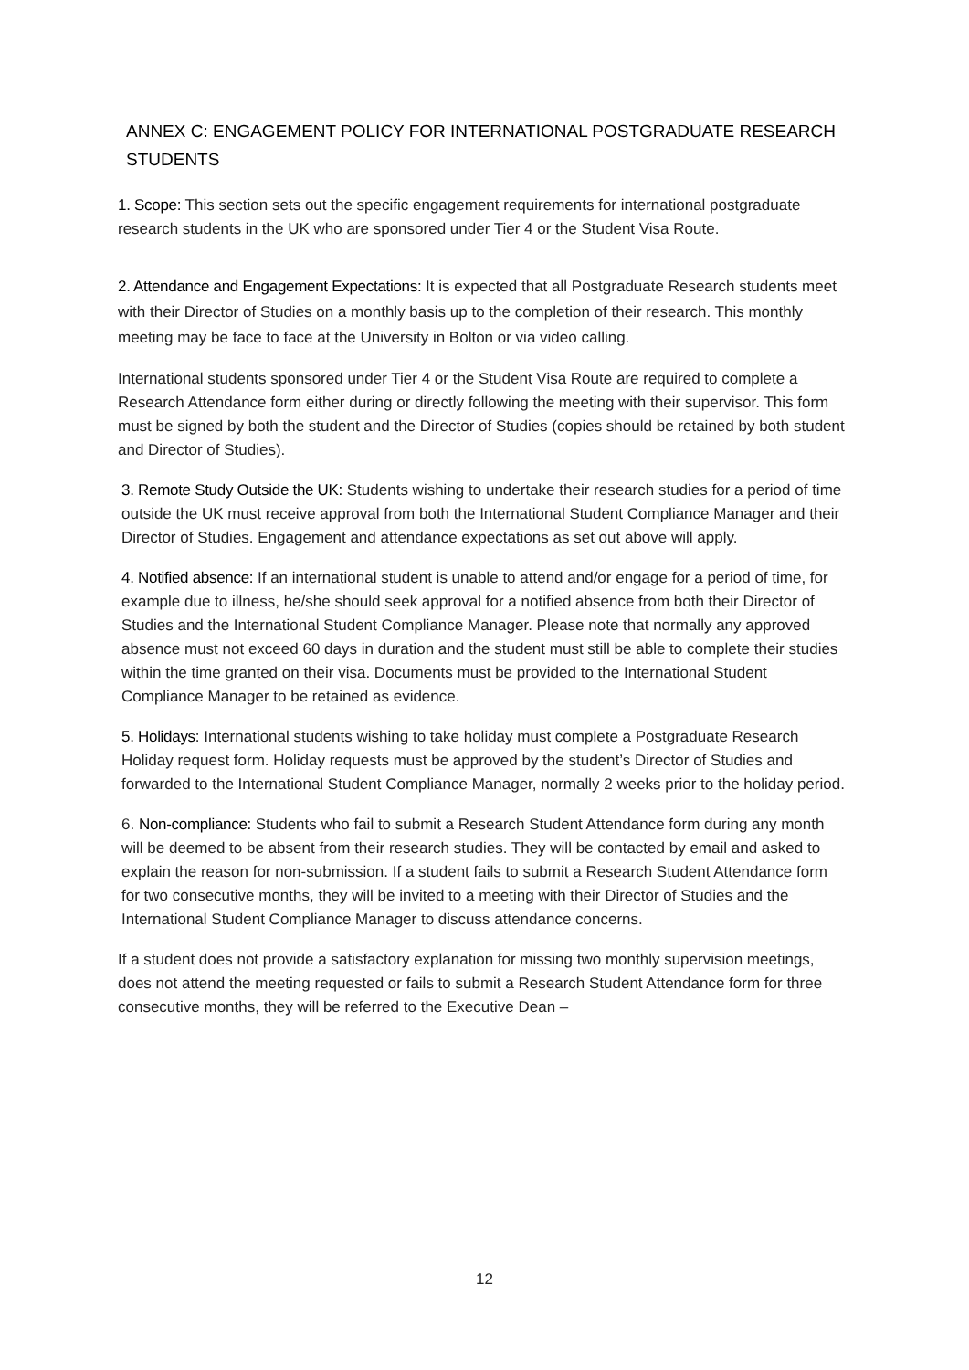ANNEX C: ENGAGEMENT POLICY FOR INTERNATIONAL POSTGRADUATE RESEARCH STUDENTS
1. Scope: This section sets out the specific engagement requirements for international postgraduate research students in the UK who are sponsored under Tier 4 or the Student Visa Route.
2. Attendance and Engagement Expectations: It is expected that all Postgraduate Research students meet with their Director of Studies on a monthly basis up to the completion of their research. This monthly meeting may be face to face at the University in Bolton or via video calling.
International students sponsored under Tier 4 or the Student Visa Route are required to complete a Research Attendance form either during or directly following the meeting with their supervisor. This form must be signed by both the student and the Director of Studies (copies should be retained by both student and Director of Studies).
3. Remote Study Outside the UK: Students wishing to undertake their research studies for a period of time outside the UK must receive approval from both the International Student Compliance Manager and their Director of Studies. Engagement and attendance expectations as set out above will apply.
4. Notified absence: If an international student is unable to attend and/or engage for a period of time, for example due to illness, he/she should seek approval for a notified absence from both their Director of Studies and the International Student Compliance Manager. Please note that normally any approved absence must not exceed 60 days in duration and the student must still be able to complete their studies within the time granted on their visa. Documents must be provided to the International Student Compliance Manager to be retained as evidence.
5. Holidays: International students wishing to take holiday must complete a Postgraduate Research Holiday request form. Holiday requests must be approved by the student’s Director of Studies and forwarded to the International Student Compliance Manager, normally 2 weeks prior to the holiday period.
6. Non-compliance: Students who fail to submit a Research Student Attendance form during any month will be deemed to be absent from their research studies. They will be contacted by email and asked to explain the reason for non-submission. If a student fails to submit a Research Student Attendance form for two consecutive months, they will be invited to a meeting with their Director of Studies and the International Student Compliance Manager to discuss attendance concerns.
If a student does not provide a satisfactory explanation for missing two monthly supervision meetings, does not attend the meeting requested or fails to submit a Research Student Attendance form for three consecutive months, they will be referred to the Executive Dean –
12